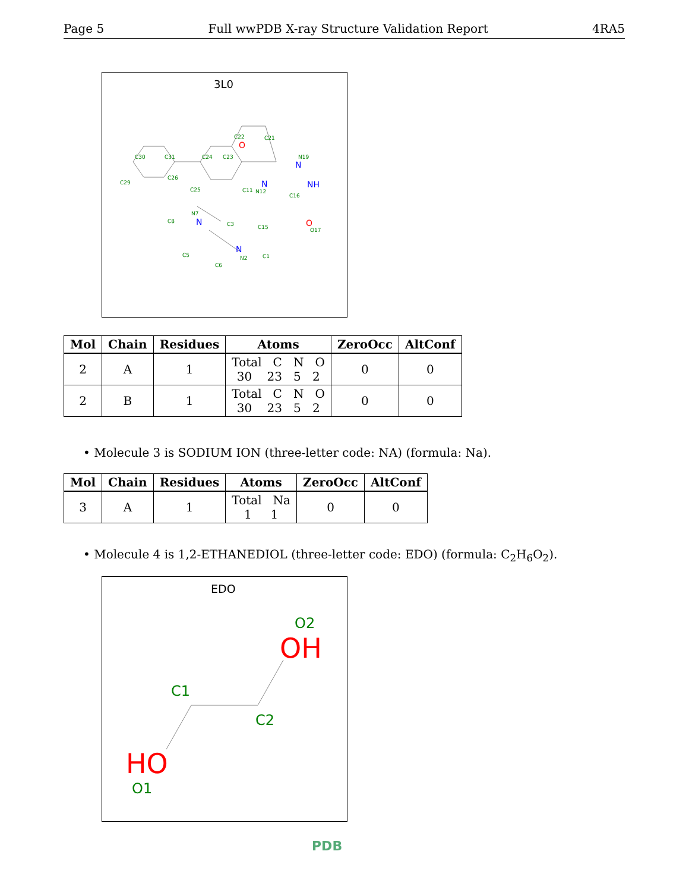Page 5 Full wwPDB X-ray Structure Validation Report 4RA5
3L0
C30
C31
C29
C24
C23
C22
C21
N19
C26
C25
C11
N12
C16
N7
C8
C3
C15
O17
N2
C1
C5
C6
O
N
NH
N
N
N
O
| Mol | Chain | Residues | Atoms | ZeroOcc | AltConf |
| --- | --- | --- | --- | --- | --- |
| 2 | A | 1 | Total C N O 30 23 5 2 | 0 | 0 |
| 2 | B | 1 | Total C N O 30 23 5 2 | 0 | 0 |
• Molecule 3 is SODIUM ION (three-letter code: NA) (formula: Na).
| Mol | Chain | Residues | Atoms | ZeroOcc | AltConf |
| --- | --- | --- | --- | --- | --- |
| 3 | A | 1 | Total Na 1 1 | 0 | 0 |
• Molecule 4 is 1,2-ETHANEDIOL (three-letter code: EDO) (formula: C<sub>2</sub>H<sub>6</sub>O<sub>2</sub>).
EDO
O2
OH
C1
C2
HO
O1
PDB